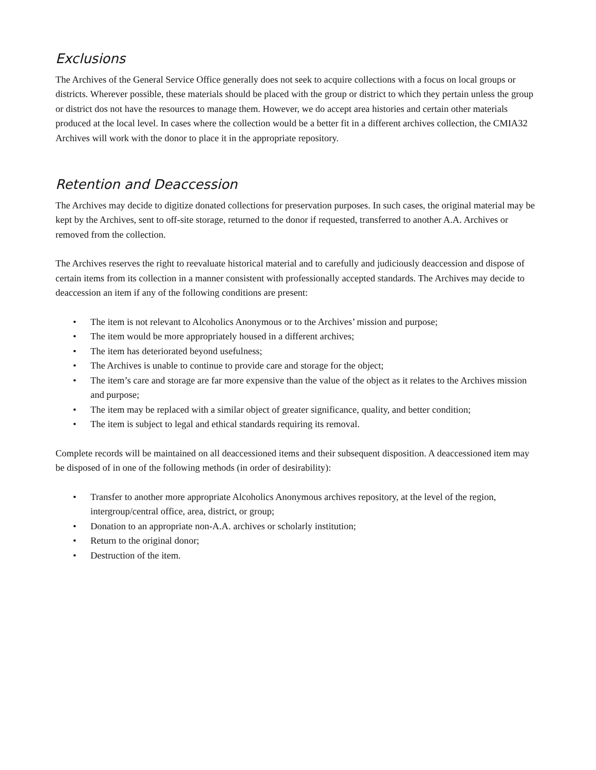Exclusions
The Archives of the General Service Office generally does not seek to acquire collections with a focus on local groups or districts. Wherever possible, these materials should be placed with the group or district to which they pertain unless the group or district dos not have the resources to manage them. However, we do accept area histories and certain other materials produced at the local level. In cases where the collection would be a better fit in a different archives collection, the CMIA32 Archives will work with the donor to place it in the appropriate repository.
Retention and Deaccession
The Archives may decide to digitize donated collections for preservation purposes. In such cases, the original material may be kept by the Archives, sent to off-site storage, returned to the donor if requested, transferred to another A.A. Archives or removed from the collection.
The Archives reserves the right to reevaluate historical material and to carefully and judiciously deaccession and dispose of certain items from its collection in a manner consistent with professionally accepted standards. The Archives may decide to deaccession an item if any of the following conditions are present:
• The item is not relevant to Alcoholics Anonymous or to the Archives’ mission and purpose;
• The item would be more appropriately housed in a different archives;
• The item has deteriorated beyond usefulness;
• The Archives is unable to continue to provide care and storage for the object;
• The item’s care and storage are far more expensive than the value of the object as it relates to the Archives mission and purpose;
• The item may be replaced with a similar object of greater significance, quality, and better condition;
• The item is subject to legal and ethical standards requiring its removal.
Complete records will be maintained on all deaccessioned items and their subsequent disposition. A deaccessioned item may be disposed of in one of the following methods (in order of desirability):
• Transfer to another more appropriate Alcoholics Anonymous archives repository, at the level of the region, intergroup/central office, area, district, or group;
• Donation to an appropriate non-A.A. archives or scholarly institution;
• Return to the original donor;
• Destruction of the item.